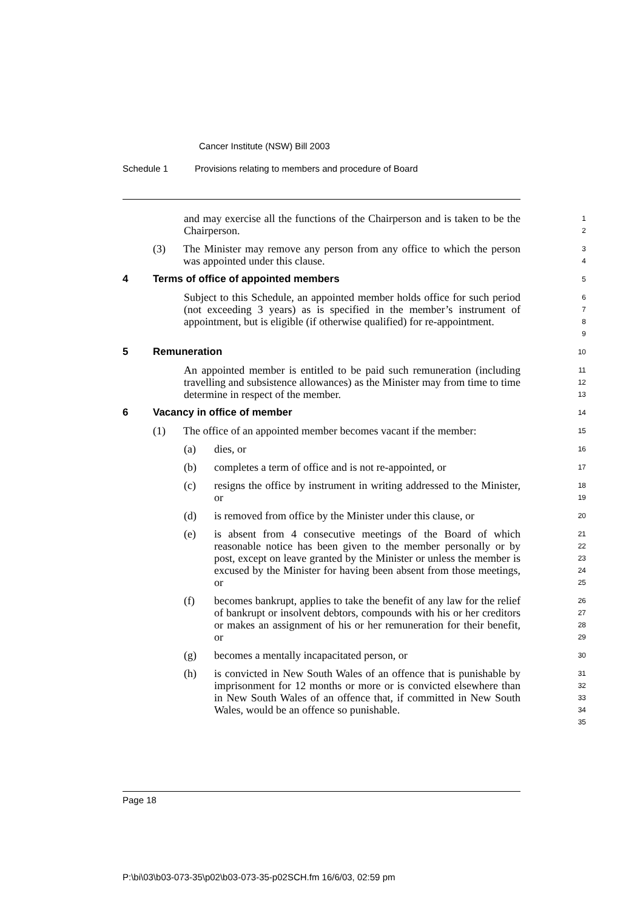Cancer Institute (NSW) Bill 2003
Schedule 1 Provisions relating to members and procedure of Board
and may exercise all the functions of the Chairperson and is taken to be the Chairperson.
1
2
(3) The Minister may remove any person from any office to which the person was appointed under this clause.
3
4
4 Terms of office of appointed members
5
Subject to this Schedule, an appointed member holds office for such period (not exceeding 3 years) as is specified in the member’s instrument of appointment, but is eligible (if otherwise qualified) for re-appointment.
6
7
8
9
5 Remuneration
10
An appointed member is entitled to be paid such remuneration (including travelling and subsistence allowances) as the Minister may from time to time determine in respect of the member.
11
12
13
6 Vacancy in office of member
14
(1) The office of an appointed member becomes vacant if the member:
15
(a) dies, or
16
(b) completes a term of office and is not re-appointed, or
17
(c) resigns the office by instrument in writing addressed to the Minister, or
18
19
(d) is removed from office by the Minister under this clause, or
20
(e) is absent from 4 consecutive meetings of the Board of which reasonable notice has been given to the member personally or by post, except on leave granted by the Minister or unless the member is excused by the Minister for having been absent from those meetings, or
21
22
23
24
25
(f) becomes bankrupt, applies to take the benefit of any law for the relief of bankrupt or insolvent debtors, compounds with his or her creditors or makes an assignment of his or her remuneration for their benefit, or
26
27
28
29
(g) becomes a mentally incapacitated person, or
30
(h) is convicted in New South Wales of an offence that is punishable by imprisonment for 12 months or more or is convicted elsewhere than in New South Wales of an offence that, if committed in New South Wales, would be an offence so punishable.
31
32
33
34
35
Page 18
P:\bi\03\b03-073-35\p02\b03-073-35-p02SCH.fm 16/6/03, 02:59 pm